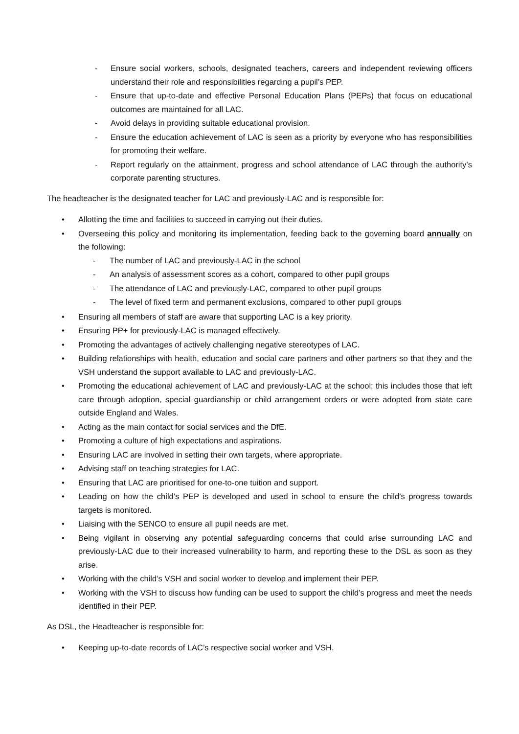- Ensure social workers, schools, designated teachers, careers and independent reviewing officers understand their role and responsibilities regarding a pupil’s PEP.
- Ensure that up-to-date and effective Personal Education Plans (PEPs) that focus on educational outcomes are maintained for all LAC.
- Avoid delays in providing suitable educational provision.
- Ensure the education achievement of LAC is seen as a priority by everyone who has responsibilities for promoting their welfare.
- Report regularly on the attainment, progress and school attendance of LAC through the authority’s corporate parenting structures.
The headteacher is the designated teacher for LAC and previously-LAC and is responsible for:
• Allotting the time and facilities to succeed in carrying out their duties.
• Overseeing this policy and monitoring its implementation, feeding back to the governing board annually on the following:
- The number of LAC and previously-LAC in the school
- An analysis of assessment scores as a cohort, compared to other pupil groups
- The attendance of LAC and previously-LAC, compared to other pupil groups
- The level of fixed term and permanent exclusions, compared to other pupil groups
• Ensuring all members of staff are aware that supporting LAC is a key priority.
• Ensuring PP+ for previously-LAC is managed effectively.
• Promoting the advantages of actively challenging negative stereotypes of LAC.
• Building relationships with health, education and social care partners and other partners so that they and the VSH understand the support available to LAC and previously-LAC.
• Promoting the educational achievement of LAC and previously-LAC at the school; this includes those that left care through adoption, special guardianship or child arrangement orders or were adopted from state care outside England and Wales.
• Acting as the main contact for social services and the DfE.
• Promoting a culture of high expectations and aspirations.
• Ensuring LAC are involved in setting their own targets, where appropriate.
• Advising staff on teaching strategies for LAC.
• Ensuring that LAC are prioritised for one-to-one tuition and support.
• Leading on how the child’s PEP is developed and used in school to ensure the child’s progress towards targets is monitored.
• Liaising with the SENCO to ensure all pupil needs are met.
• Being vigilant in observing any potential safeguarding concerns that could arise surrounding LAC and previously-LAC due to their increased vulnerability to harm, and reporting these to the DSL as soon as they arise.
• Working with the child’s VSH and social worker to develop and implement their PEP.
• Working with the VSH to discuss how funding can be used to support the child’s progress and meet the needs identified in their PEP.
As DSL, the Headteacher is responsible for:
• Keeping up-to-date records of LAC’s respective social worker and VSH.